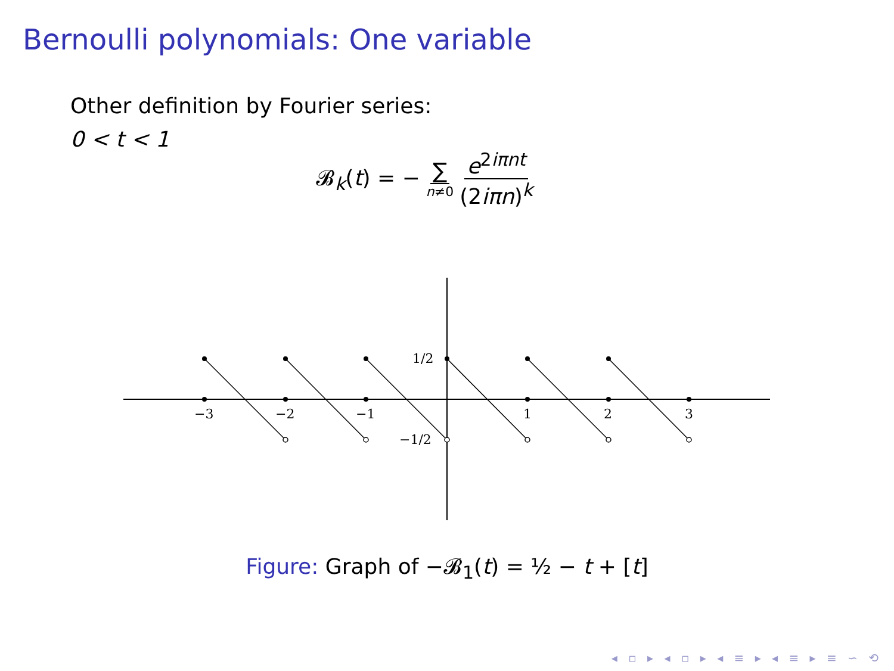Bernoulli polynomials: One variable
Other definition by Fourier series:
0 < t < 1
𝓑<sub>k</sub>(t) = − ∑ n≠0 e<sup>2iπnt</sup> (2iπn)<sup>k</sup>
−3
−2
−1
1
2
3
1/2
−1/2
Figure: Graph of −𝓑<sub>1</sub>(t) = ½ − t + [t]
◂ ▫ ▸ ◂ ▫ ▸ ◂ ≡ ▸ ◂ ≡ ▸ ≡ ∽ ⟲